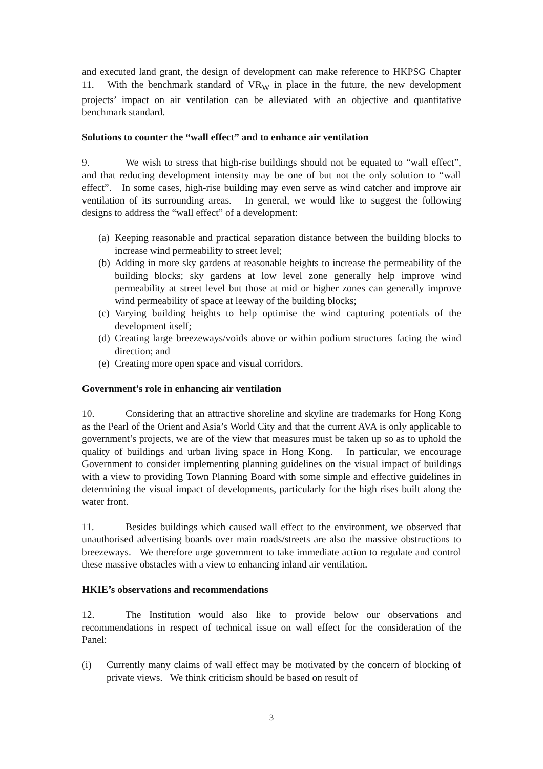and executed land grant, the design of development can make reference to HKPSG Chapter 11. With the benchmark standard of VR<sub>W</sub> in place in the future, the new development projects’ impact on air ventilation can be alleviated with an objective and quantitative benchmark standard.
Solutions to counter the “wall effect” and to enhance air ventilation
9. We wish to stress that high-rise buildings should not be equated to “wall effect”, and that reducing development intensity may be one of but not the only solution to “wall effect”. In some cases, high-rise building may even serve as wind catcher and improve air ventilation of its surrounding areas. In general, we would like to suggest the following designs to address the “wall effect” of a development:
(a) Keeping reasonable and practical separation distance between the building blocks to increase wind permeability to street level;
(b) Adding in more sky gardens at reasonable heights to increase the permeability of the building blocks; sky gardens at low level zone generally help improve wind permeability at street level but those at mid or higher zones can generally improve wind permeability of space at leeway of the building blocks;
(c) Varying building heights to help optimise the wind capturing potentials of the development itself;
(d) Creating large breezeways/voids above or within podium structures facing the wind direction; and
(e) Creating more open space and visual corridors.
Government’s role in enhancing air ventilation
10. Considering that an attractive shoreline and skyline are trademarks for Hong Kong as the Pearl of the Orient and Asia’s World City and that the current AVA is only applicable to government’s projects, we are of the view that measures must be taken up so as to uphold the quality of buildings and urban living space in Hong Kong. In particular, we encourage Government to consider implementing planning guidelines on the visual impact of buildings with a view to providing Town Planning Board with some simple and effective guidelines in determining the visual impact of developments, particularly for the high rises built along the water front.
11. Besides buildings which caused wall effect to the environment, we observed that unauthorised advertising boards over main roads/streets are also the massive obstructions to breezeways. We therefore urge government to take immediate action to regulate and control these massive obstacles with a view to enhancing inland air ventilation.
HKIE’s observations and recommendations
12. The Institution would also like to provide below our observations and recommendations in respect of technical issue on wall effect for the consideration of the Panel:
(i) Currently many claims of wall effect may be motivated by the concern of blocking of private views. We think criticism should be based on result of
3